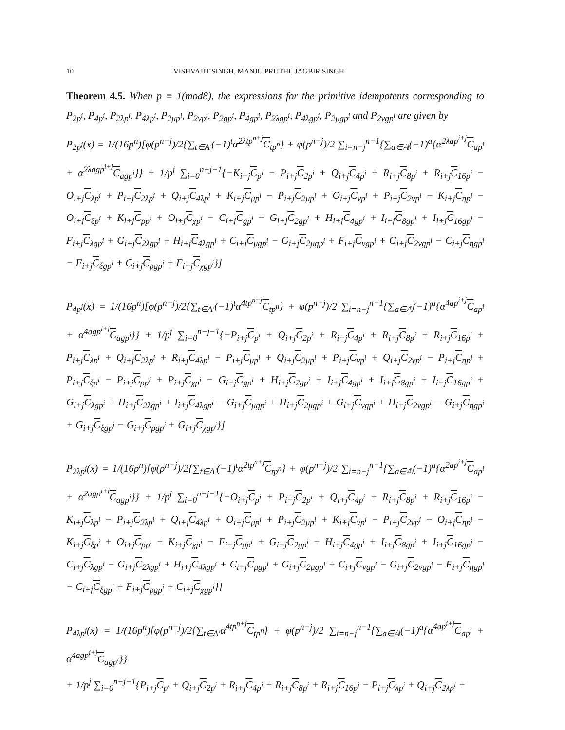10 VISHVAJIT SINGH, MANJU PRUTHI, JAGBIR SINGH
Theorem 4.5. When p ≡ 1(mod8), the expressions for the primitive idempotents corresponding to P<sub>2p<sup>i</sup></sub>, P<sub>4p<sup>i</sup></sub>, P<sub>2λp<sup>i</sup></sub>, P<sub>4λp<sup>i</sup></sub>, P<sub>2μp<sup>i</sup></sub>, P<sub>2νp<sup>i</sup></sub>, P<sub>2gp<sup>i</sup></sub>, P<sub>4gp<sup>i</sup></sub>, P<sub>2λgp<sup>i</sup></sub>, P<sub>4λgp<sup>i</sup></sub>, P<sub>2μgp<sup>i</sup></sub> and P<sub>2νgp<sup>i</sup></sub> are given by
P<sub>2p<sup>j</sup></sub>(x) = 1/(16p<sup>n</sup>)[φ(p<sup>n−j</sup>)/2{∑<sub>t∈A′</sub>(−1)<sup>t</sup>α<sup>2λtp<sup>n+j</sup></sup>C<sub>tp<sup>n</sup></sub>} + φ(p<sup>n−j</sup>)/2 ∑<sub>i=n−j</sub><sup>n−1</sup>{∑<sub>a∈𝔸</sub>(−1)<sup>a</sup>{α<sup>2λap<sup>i+j</sup></sup>C<sub>ap<sup>i</sup></sub> + α<sup>2λagp<sup>i+j</sup></sup>C<sub>agp<sup>i</sup></sub>}} + 1/p<sup>j</sup> ∑<sub>i=0</sub><sup>n−j−1</sup>{−K<sub>i+j</sub>C<sub>p<sup>i</sup></sub> − P<sub>i+j</sub>C<sub>2p<sup>i</sup></sub> + Q<sub>i+j</sub>C<sub>4p<sup>i</sup></sub> + R<sub>i+j</sub>C<sub>8p<sup>i</sup></sub> + R<sub>i+j</sub>C<sub>16p<sup>i</sup></sub> − O<sub>i+j</sub>C<sub>λp<sup>i</sup></sub> + P<sub>i+j</sub>C<sub>2λp<sup>i</sup></sub> + Q<sub>i+j</sub>C<sub>4λp<sup>i</sup></sub> + K<sub>i+j</sub>C<sub>μp<sup>i</sup></sub> − P<sub>i+j</sub>C<sub>2μp<sup>i</sup></sub> + O<sub>i+j</sub>C<sub>νp<sup>i</sup></sub> + P<sub>i+j</sub>C<sub>2νp<sup>i</sup></sub> − K<sub>i+j</sub>C<sub>ηp<sup>i</sup></sub> − O<sub>i+j</sub>C<sub>ξp<sup>i</sup></sub> + K<sub>i+j</sub>C<sub>ρp<sup>i</sup></sub> + O<sub>i+j</sub>C<sub>χp<sup>i</sup></sub> − C<sub>i+j</sub>C<sub>gp<sup>i</sup></sub> − G<sub>i+j</sub>C<sub>2gp<sup>i</sup></sub> + H<sub>i+j</sub>C<sub>4gp<sup>i</sup></sub> + I<sub>i+j</sub>C<sub>8gp<sup>i</sup></sub> + I<sub>i+j</sub>C<sub>16gp<sup>i</sup></sub> − F<sub>i+j</sub>C<sub>λgp<sup>i</sup></sub> + G<sub>i+j</sub>C<sub>2λgp<sup>i</sup></sub> + H<sub>i+j</sub>C<sub>4λgp<sup>i</sup></sub> + C<sub>i+j</sub>C<sub>μgp<sup>i</sup></sub> − G<sub>i+j</sub>C<sub>2μgp<sup>i</sup></sub> + F<sub>i+j</sub>C<sub>νgp<sup>i</sup></sub> + G<sub>i+j</sub>C<sub>2νgp<sup>i</sup></sub> − C<sub>i+j</sub>C<sub>ηgp<sup>i</sup></sub> − F<sub>i+j</sub>C<sub>ξgp<sup>i</sup></sub> + C<sub>i+j</sub>C<sub>ρgp<sup>i</sup></sub> + F<sub>i+j</sub>C<sub>χgp<sup>i</sup></sub>}]
P<sub>4p<sup>j</sup></sub>(x) = 1/(16p<sup>n</sup>)[φ(p<sup>n−j</sup>)/2{∑<sub>t∈A′</sub>(−1)<sup>t</sup>α<sup>4tp<sup>n+j</sup></sup>C<sub>tp<sup>n</sup></sub>} + φ(p<sup>n−j</sup>)/2 ∑<sub>i=n−j</sub><sup>n−1</sup>{∑<sub>a∈𝔸</sub>(−1)<sup>a</sup>{α<sup>4ap<sup>i+j</sup></sup>C<sub>ap<sup>i</sup></sub> + α<sup>4agp<sup>i+j</sup></sup>C<sub>agp<sup>i</sup></sub>}} + 1/p<sup>j</sup> ∑<sub>i=0</sub><sup>n−j−1</sup>{−P<sub>i+j</sub>C<sub>p<sup>i</sup></sub> + Q<sub>i+j</sub>C<sub>2p<sup>i</sup></sub> + R<sub>i+j</sub>C<sub>4p<sup>i</sup></sub> + R<sub>i+j</sub>C<sub>8p<sup>i</sup></sub> + R<sub>i+j</sub>C<sub>16p<sup>i</sup></sub> + P<sub>i+j</sub>C<sub>λp<sup>i</sup></sub> + Q<sub>i+j</sub>C<sub>2λp<sup>i</sup></sub> + R<sub>i+j</sub>C<sub>4λp<sup>i</sup></sub> − P<sub>i+j</sub>C<sub>μp<sup>i</sup></sub> + Q<sub>i+j</sub>C<sub>2μp<sup>i</sup></sub> + P<sub>i+j</sub>C<sub>νp<sup>i</sup></sub> + Q<sub>i+j</sub>C<sub>2νp<sup>i</sup></sub> − P<sub>i+j</sub>C<sub>ηp<sup>i</sup></sub> + P<sub>i+j</sub>C<sub>ξp<sup>i</sup></sub> − P<sub>i+j</sub>C<sub>ρp<sup>i</sup></sub> + P<sub>i+j</sub>C<sub>χp<sup>i</sup></sub> − G<sub>i+j</sub>C<sub>gp<sup>i</sup></sub> + H<sub>i+j</sub>C<sub>2gp<sup>i</sup></sub> + I<sub>i+j</sub>C<sub>4gp<sup>i</sup></sub> + I<sub>i+j</sub>C<sub>8gp<sup>i</sup></sub> + I<sub>i+j</sub>C<sub>16gp<sup>i</sup></sub> + G<sub>i+j</sub>C<sub>λgp<sup>i</sup></sub> + H<sub>i+j</sub>C<sub>2λgp<sup>i</sup></sub> + I<sub>i+j</sub>C<sub>4λgp<sup>i</sup></sub> − G<sub>i+j</sub>C<sub>μgp<sup>i</sup></sub> + H<sub>i+j</sub>C<sub>2μgp<sup>i</sup></sub> + G<sub>i+j</sub>C<sub>νgp<sup>i</sup></sub> + H<sub>i+j</sub>C<sub>2νgp<sup>i</sup></sub> − G<sub>i+j</sub>C<sub>ηgp<sup>i</sup></sub> + G<sub>i+j</sub>C<sub>ξgp<sup>i</sup></sub> − G<sub>i+j</sub>C<sub>ρgp<sup>i</sup></sub> + G<sub>i+j</sub>C<sub>χgp<sup>i</sup></sub>}]
P<sub>2λp<sup>j</sup></sub>(x) = 1/(16p<sup>n</sup>)[φ(p<sup>n−j</sup>)/2{∑<sub>t∈A′</sub>(−1)<sup>t</sup>α<sup>2tp<sup>n+j</sup></sup>C<sub>tp<sup>n</sup></sub>} + φ(p<sup>n−j</sup>)/2 ∑<sub>i=n−j</sub><sup>n−1</sup>{∑<sub>a∈𝔸</sub>(−1)<sup>a</sup>{α<sup>2ap<sup>i+j</sup></sup>C<sub>ap<sup>i</sup></sub> + α<sup>2agp<sup>i+j</sup></sup>C<sub>agp<sup>i</sup></sub>}} + 1/p<sup>j</sup> ∑<sub>i=0</sub><sup>n−j−1</sup>{−O<sub>i+j</sub>C<sub>p<sup>i</sup></sub> + P<sub>i+j</sub>C<sub>2p<sup>i</sup></sub> + Q<sub>i+j</sub>C<sub>4p<sup>i</sup></sub> + R<sub>i+j</sub>C<sub>8p<sup>i</sup></sub> + R<sub>i+j</sub>C<sub>16p<sup>i</sup></sub> − K<sub>i+j</sub>C<sub>λp<sup>i</sup></sub> − P<sub>i+j</sub>C<sub>2λp<sup>i</sup></sub> + Q<sub>i+j</sub>C<sub>4λp<sup>i</sup></sub> + O<sub>i+j</sub>C<sub>μp<sup>i</sup></sub> + P<sub>i+j</sub>C<sub>2μp<sup>i</sup></sub> + K<sub>i+j</sub>C<sub>νp<sup>i</sup></sub> − P<sub>i+j</sub>C<sub>2νp<sup>i</sup></sub> − O<sub>i+j</sub>C<sub>ηp<sup>i</sup></sub> − K<sub>i+j</sub>C<sub>ξp<sup>i</sup></sub> + O<sub>i+j</sub>C<sub>ρp<sup>i</sup></sub> + K<sub>i+j</sub>C<sub>χp<sup>i</sup></sub> − F<sub>i+j</sub>C<sub>gp<sup>i</sup></sub> + G<sub>i+j</sub>C<sub>2gp<sup>i</sup></sub> + H<sub>i+j</sub>C<sub>4gp<sup>i</sup></sub> + I<sub>i+j</sub>C<sub>8gp<sup>i</sup></sub> + I<sub>i+j</sub>C<sub>16gp<sup>i</sup></sub> − C<sub>i+j</sub>C<sub>λgp<sup>i</sup></sub> − G<sub>i+j</sub>C<sub>2λgp<sup>i</sup></sub> + H<sub>i+j</sub>C<sub>4λgp<sup>i</sup></sub> + C<sub>i+j</sub>C<sub>μgp<sup>i</sup></sub> + G<sub>i+j</sub>C<sub>2μgp<sup>i</sup></sub> + C<sub>i+j</sub>C<sub>νgp<sup>i</sup></sub> − G<sub>i+j</sub>C<sub>2νgp<sup>i</sup></sub> − F<sub>i+j</sub>C<sub>ηgp<sup>i</sup></sub> − C<sub>i+j</sub>C<sub>ξgp<sup>i</sup></sub> + F<sub>i+j</sub>C<sub>ρgp<sup>i</sup></sub> + C<sub>i+j</sub>C<sub>χgp<sup>i</sup></sub>}]
P<sub>4λp<sup>j</sup></sub>(x) = 1/(16p<sup>n</sup>)[φ(p<sup>n−j</sup>)/2{∑<sub>t∈A′</sub>α<sup>4tp<sup>n+j</sup></sup>C<sub>tp<sup>n</sup></sub>} + φ(p<sup>n−j</sup>)/2 ∑<sub>i=n−j</sub><sup>n−1</sup>{∑<sub>a∈𝔸</sub>(−1)<sup>a</sup>{α<sup>4ap<sup>i+j</sup></sup>C<sub>ap<sup>i</sup></sub> + α<sup>4agp<sup>i+j</sup></sup>C<sub>agp<sup>i</sup></sub>}}
+ 1/p<sup>j</sup> ∑<sub>i=0</sub><sup>n−j−1</sup>{P<sub>i+j</sub>C<sub>p<sup>i</sup></sub> + Q<sub>i+j</sub>C<sub>2p<sup>i</sup></sub> + R<sub>i+j</sub>C<sub>4p<sup>i</sup></sub> + R<sub>i+j</sub>C<sub>8p<sup>i</sup></sub> + R<sub>i+j</sub>C<sub>16p<sup>i</sup></sub> − P<sub>i+j</sub>C<sub>λp<sup>i</sup></sub> + Q<sub>i+j</sub>C<sub>2λp<sup>i</sup></sub> +